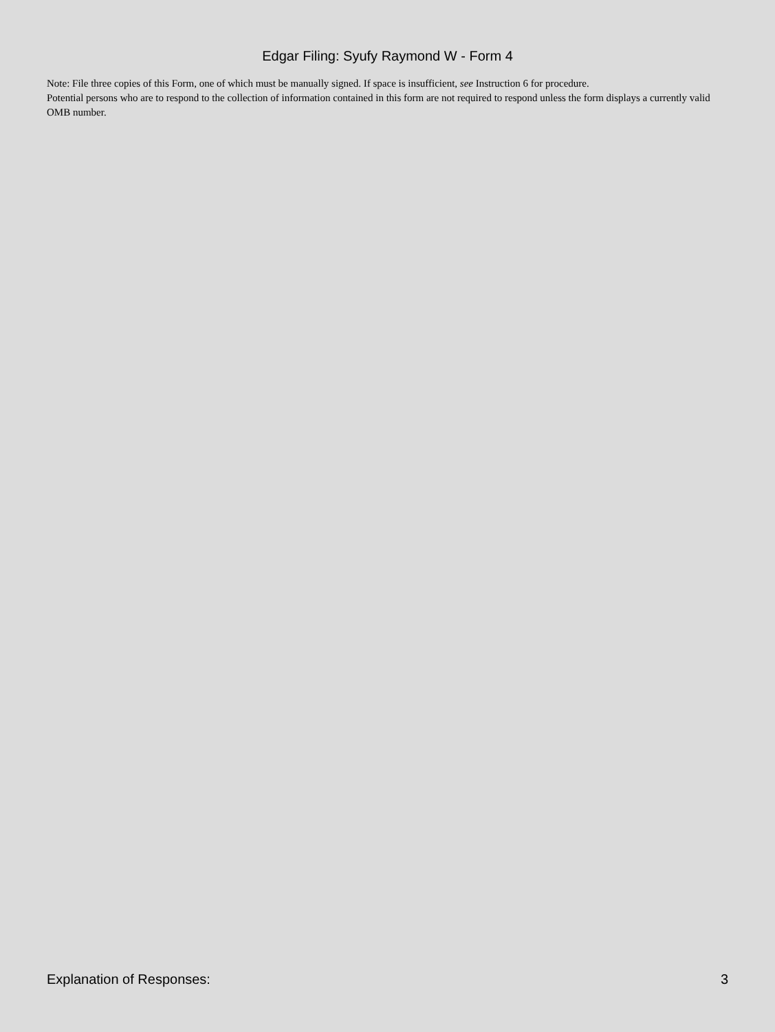Edgar Filing: Syufy Raymond W - Form 4
Note: File three copies of this Form, one of which must be manually signed. If space is insufficient, see Instruction 6 for procedure.
Potential persons who are to respond to the collection of information contained in this form are not required to respond unless the form displays a currently valid OMB number.
Explanation of Responses: 3